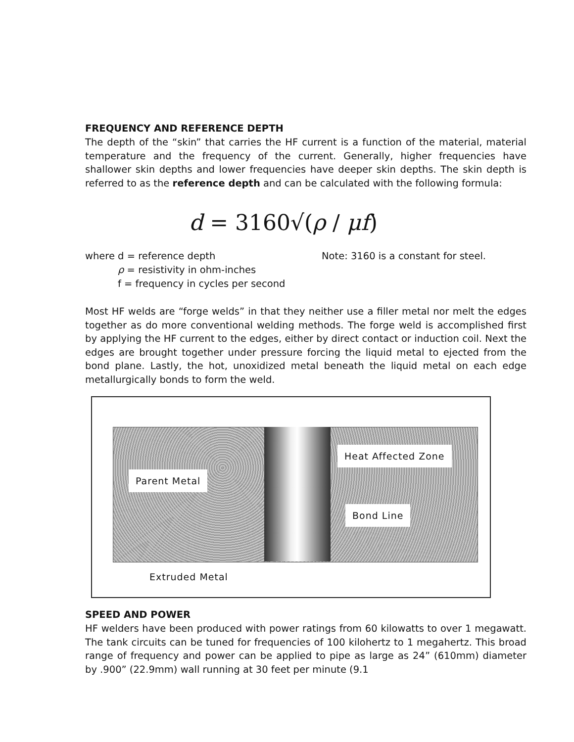FREQUENCY AND REFERENCE DEPTH
The depth of the “skin” that carries the HF current is a function of the material, material temperature and the frequency of the current. Generally, higher frequencies have shallower skin depths and lower frequencies have deeper skin depths. The skin depth is referred to as the reference depth and can be calculated with the following formula:
d = 3160√(ρ / μf)
where d = reference depth Note: 3160 is a constant for steel.
ρ = resistivity in ohm-inches
f = frequency in cycles per second
Most HF welds are “forge welds” in that they neither use a filler metal nor melt the edges together as do more conventional welding methods. The forge weld is accomplished first by applying the HF current to the edges, either by direct contact or induction coil. Next the edges are brought together under pressure forcing the liquid metal to ejected from the bond plane. Lastly, the hot, unoxidized metal beneath the liquid metal on each edge metallurgically bonds to form the weld.
Parent Metal
Heat Affected Zone
Bond Line
Extruded Metal
SPEED AND POWER
HF welders have been produced with power ratings from 60 kilowatts to over 1 megawatt. The tank circuits can be tuned for frequencies of 100 kilohertz to 1 megahertz. This broad range of frequency and power can be applied to pipe as large as 24” (610mm) diameter by .900” (22.9mm) wall running at 30 feet per minute (9.1